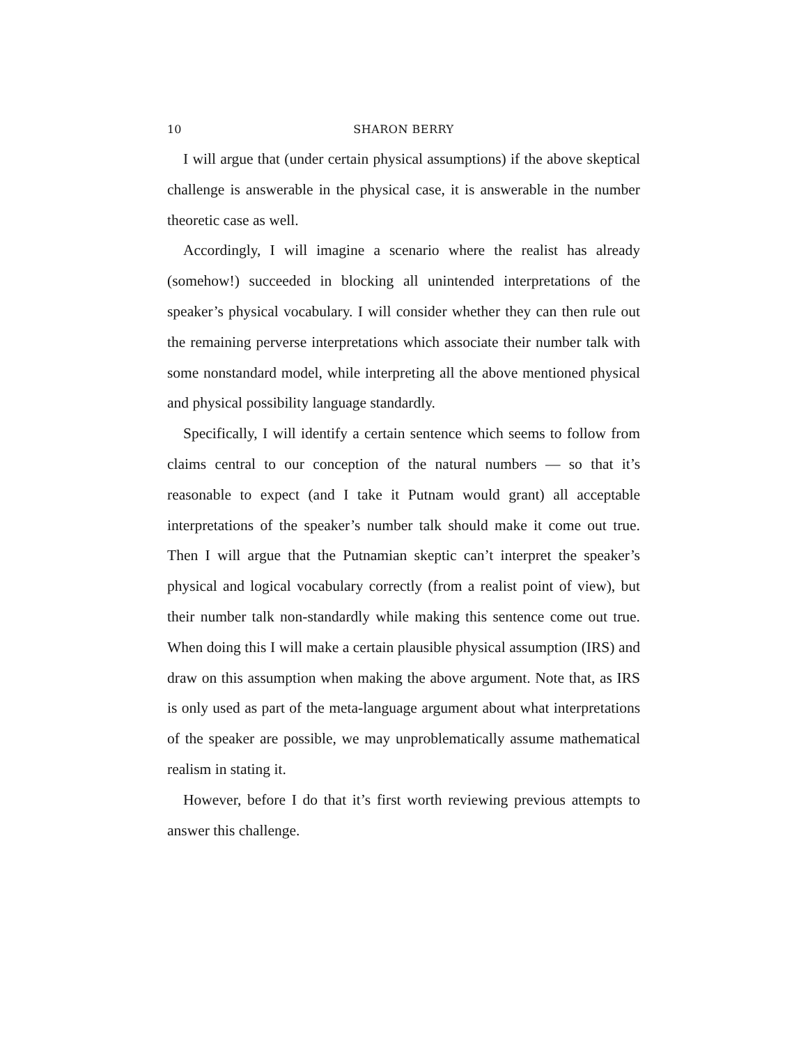10 SHARON BERRY
I will argue that (under certain physical assumptions) if the above skeptical challenge is answerable in the physical case, it is answerable in the number theoretic case as well.
Accordingly, I will imagine a scenario where the realist has already (somehow!) succeeded in blocking all unintended interpretations of the speaker’s physical vocabulary. I will consider whether they can then rule out the remaining perverse interpretations which associate their number talk with some nonstandard model, while interpreting all the above mentioned physical and physical possibility language standardly.
Specifically, I will identify a certain sentence which seems to follow from claims central to our conception of the natural numbers — so that it’s reasonable to expect (and I take it Putnam would grant) all acceptable interpretations of the speaker’s number talk should make it come out true. Then I will argue that the Putnamian skeptic can’t interpret the speaker’s physical and logical vocabulary correctly (from a realist point of view), but their number talk non-standardly while making this sentence come out true. When doing this I will make a certain plausible physical assumption (IRS) and draw on this assumption when making the above argument. Note that, as IRS is only used as part of the meta-language argument about what interpretations of the speaker are possible, we may unproblematically assume mathematical realism in stating it.
However, before I do that it’s first worth reviewing previous attempts to answer this challenge.